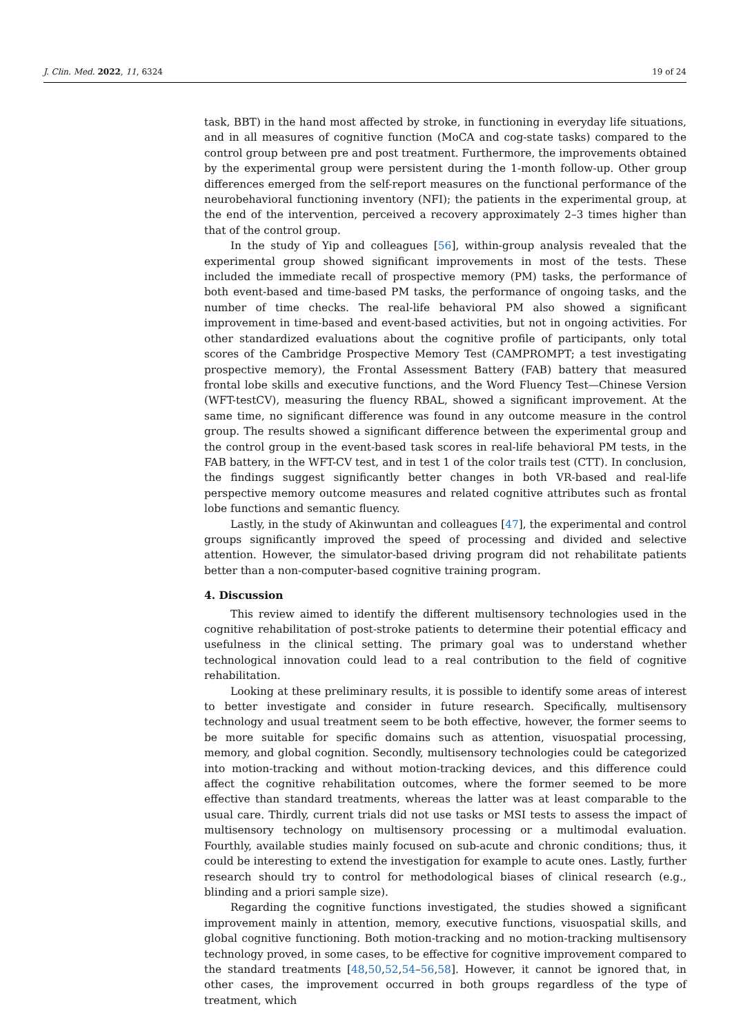J. Clin. Med. 2022, 11, 6324 19 of 24
task, BBT) in the hand most affected by stroke, in functioning in everyday life situations, and in all measures of cognitive function (MoCA and cog-state tasks) compared to the control group between pre and post treatment. Furthermore, the improvements obtained by the experimental group were persistent during the 1-month follow-up. Other group differences emerged from the self-report measures on the functional performance of the neurobehavioral functioning inventory (NFI); the patients in the experimental group, at the end of the intervention, perceived a recovery approximately 2–3 times higher than that of the control group.
In the study of Yip and colleagues [56], within-group analysis revealed that the experimental group showed significant improvements in most of the tests. These included the immediate recall of prospective memory (PM) tasks, the performance of both event-based and time-based PM tasks, the performance of ongoing tasks, and the number of time checks. The real-life behavioral PM also showed a significant improvement in time-based and event-based activities, but not in ongoing activities. For other standardized evaluations about the cognitive profile of participants, only total scores of the Cambridge Prospective Memory Test (CAMPROMPT; a test investigating prospective memory), the Frontal Assessment Battery (FAB) battery that measured frontal lobe skills and executive functions, and the Word Fluency Test—Chinese Version (WFT-testCV), measuring the fluency RBAL, showed a significant improvement. At the same time, no significant difference was found in any outcome measure in the control group. The results showed a significant difference between the experimental group and the control group in the event-based task scores in real-life behavioral PM tests, in the FAB battery, in the WFT-CV test, and in test 1 of the color trails test (CTT). In conclusion, the findings suggest significantly better changes in both VR-based and real-life perspective memory outcome measures and related cognitive attributes such as frontal lobe functions and semantic fluency.
Lastly, in the study of Akinwuntan and colleagues [47], the experimental and control groups significantly improved the speed of processing and divided and selective attention. However, the simulator-based driving program did not rehabilitate patients better than a non-computer-based cognitive training program.
4. Discussion
This review aimed to identify the different multisensory technologies used in the cognitive rehabilitation of post-stroke patients to determine their potential efficacy and usefulness in the clinical setting. The primary goal was to understand whether technological innovation could lead to a real contribution to the field of cognitive rehabilitation.
Looking at these preliminary results, it is possible to identify some areas of interest to better investigate and consider in future research. Specifically, multisensory technology and usual treatment seem to be both effective, however, the former seems to be more suitable for specific domains such as attention, visuospatial processing, memory, and global cognition. Secondly, multisensory technologies could be categorized into motion-tracking and without motion-tracking devices, and this difference could affect the cognitive rehabilitation outcomes, where the former seemed to be more effective than standard treatments, whereas the latter was at least comparable to the usual care. Thirdly, current trials did not use tasks or MSI tests to assess the impact of multisensory technology on multisensory processing or a multimodal evaluation. Fourthly, available studies mainly focused on sub-acute and chronic conditions; thus, it could be interesting to extend the investigation for example to acute ones. Lastly, further research should try to control for methodological biases of clinical research (e.g., blinding and a priori sample size).
Regarding the cognitive functions investigated, the studies showed a significant improvement mainly in attention, memory, executive functions, visuospatial skills, and global cognitive functioning. Both motion-tracking and no motion-tracking multisensory technology proved, in some cases, to be effective for cognitive improvement compared to the standard treatments [48,50,52,54–56,58]. However, it cannot be ignored that, in other cases, the improvement occurred in both groups regardless of the type of treatment, which